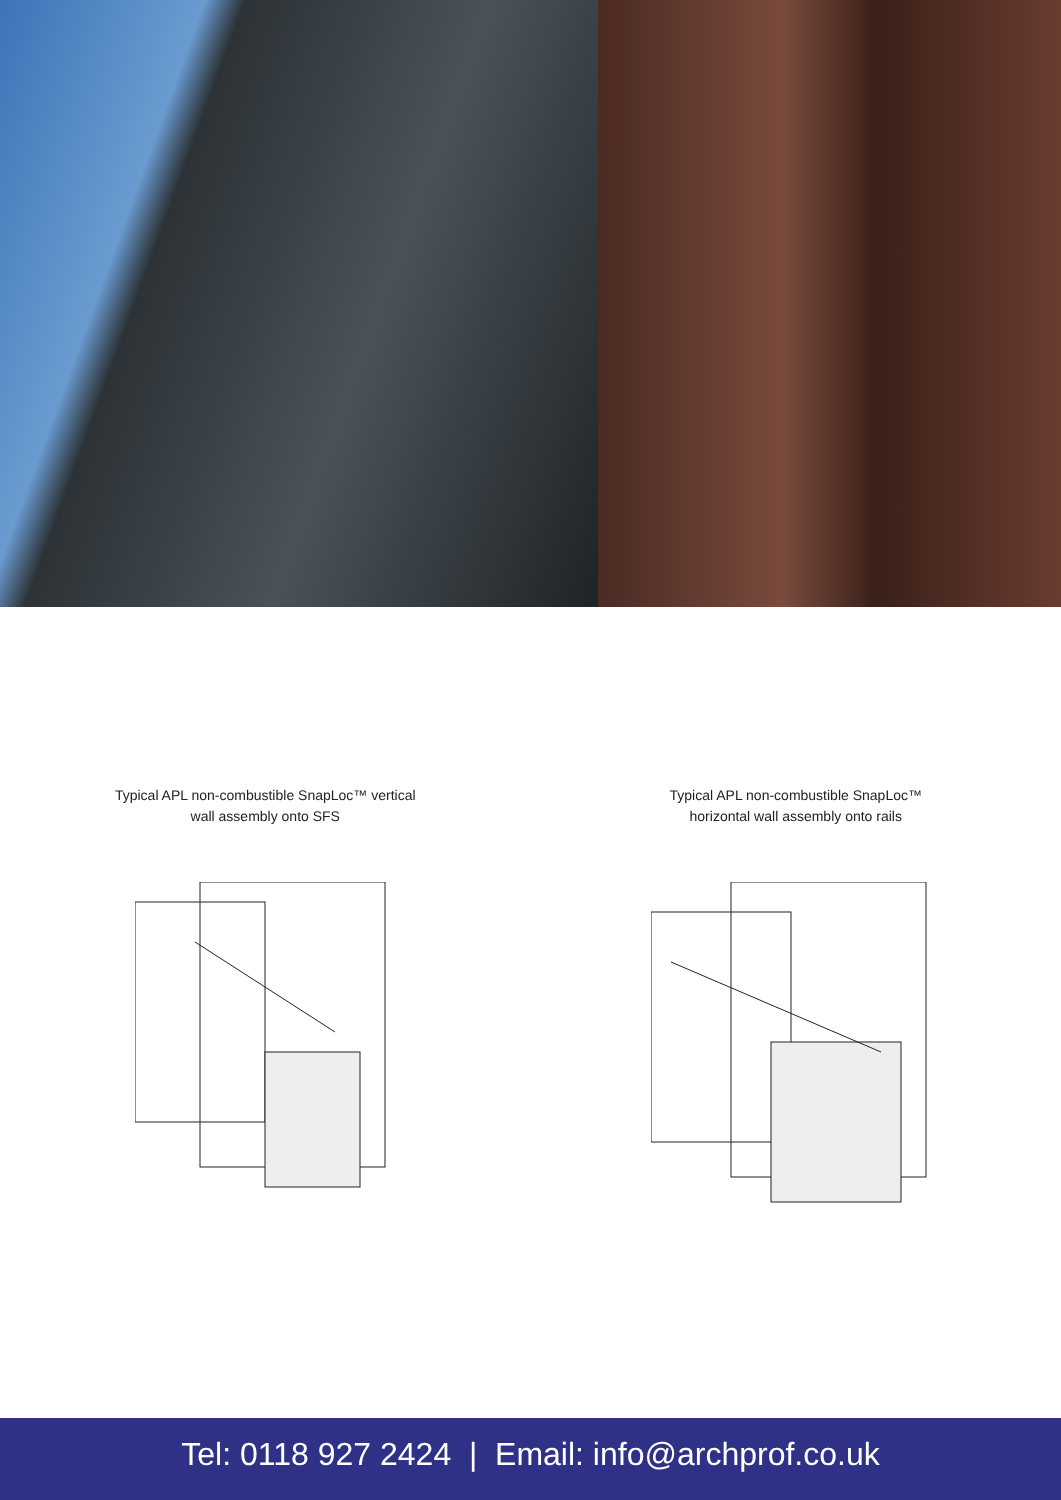Typical APL non-combustible SnapLoc™ vertical
wall assembly onto SFS
Typical APL non-combustible SnapLoc™
horizontal wall assembly onto rails
Tel: 0118 927 2424 | Email: info@archprof.co.uk